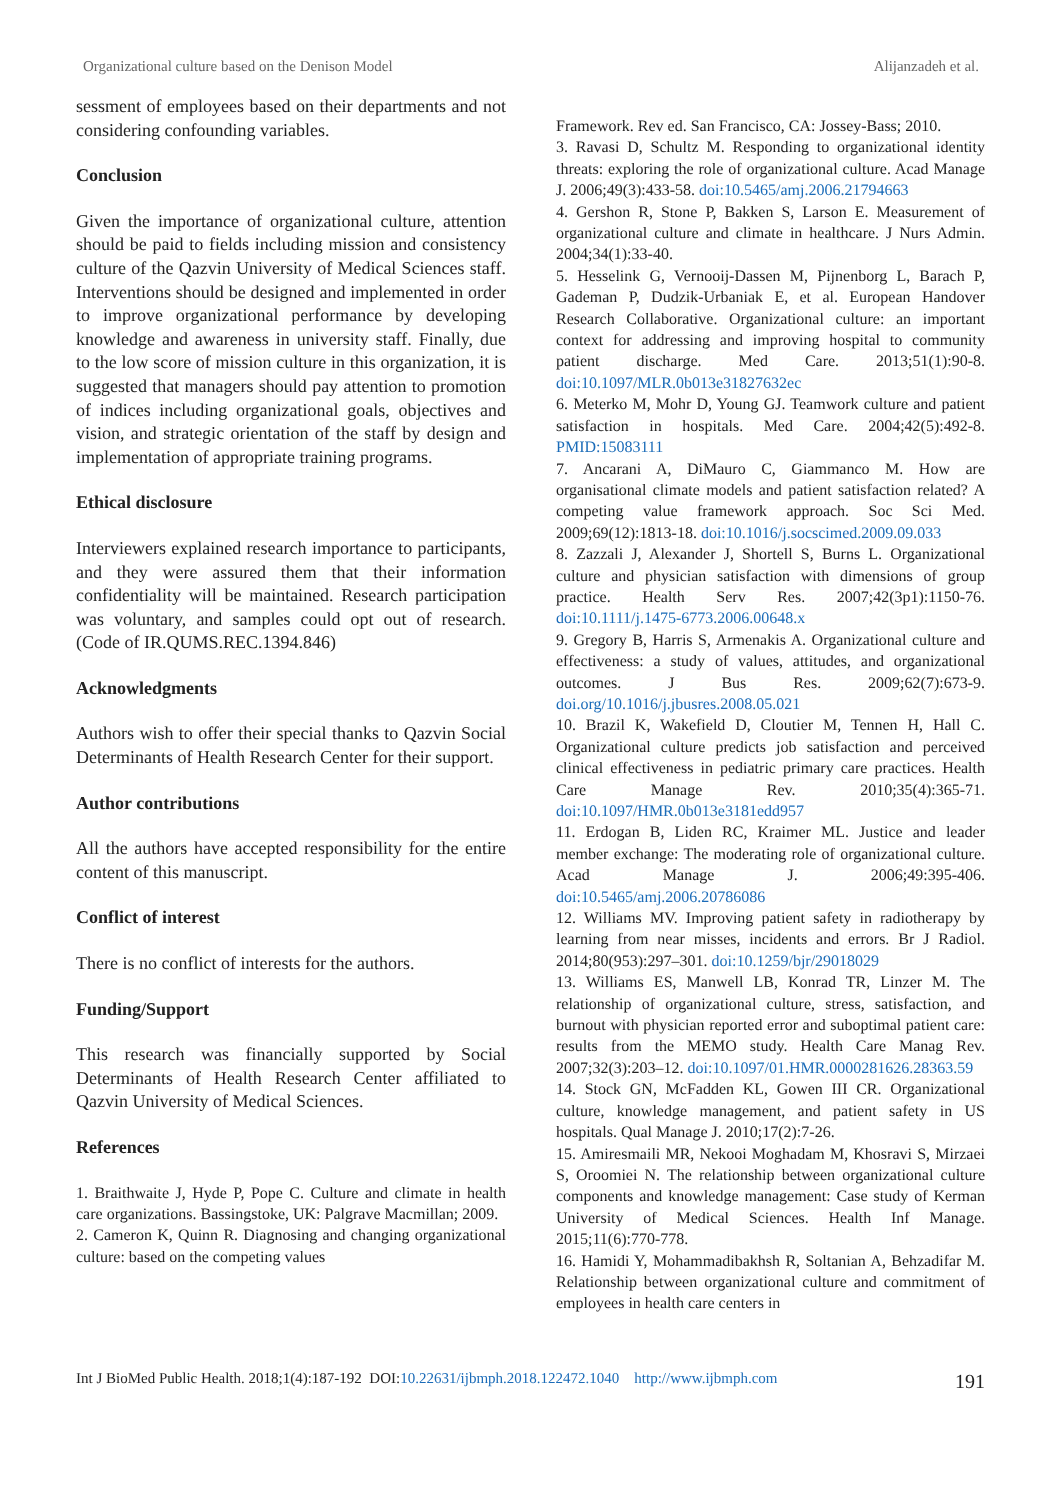Organizational culture based on the Denison Model Alijanzadeh et al.
sessment of employees based on their departments and not considering confounding variables.
Conclusion
Given the importance of organizational culture, attention should be paid to fields including mission and consistency culture of the Qazvin University of Medical Sciences staff. Interventions should be designed and implemented in order to improve organizational performance by developing knowledge and awareness in university staff. Finally, due to the low score of mission culture in this organization, it is suggested that managers should pay attention to promotion of indices including organizational goals, objectives and vision, and strategic orientation of the staff by design and implementation of appropriate training programs.
Ethical disclosure
Interviewers explained research importance to participants, and they were assured them that their information confidentiality will be maintained. Research participation was voluntary, and samples could opt out of research. (Code of IR.QUMS.REC.1394.846)
Acknowledgments
Authors wish to offer their special thanks to Qazvin Social Determinants of Health Research Center for their support.
Author contributions
All the authors have accepted responsibility for the entire content of this manuscript.
Conflict of interest
There is no conflict of interests for the authors.
Funding/Support
This research was financially supported by Social Determinants of Health Research Center affiliated to Qazvin University of Medical Sciences.
References
1. Braithwaite J, Hyde P, Pope C. Culture and climate in health care organizations. Bassingstoke, UK: Palgrave Macmillan; 2009.
2. Cameron K, Quinn R. Diagnosing and changing organizational culture: based on the competing values
Framework. Rev ed. San Francisco, CA: Jossey-Bass; 2010.
3. Ravasi D, Schultz M. Responding to organizational identity threats: exploring the role of organizational culture. Acad Manage J. 2006;49(3):433-58. doi:10.5465/amj.2006.21794663
4. Gershon R, Stone P, Bakken S, Larson E. Measurement of organizational culture and climate in healthcare. J Nurs Admin. 2004;34(1):33-40.
5. Hesselink G, Vernooij-Dassen M, Pijnenborg L, Barach P, Gademan P, Dudzik-Urbaniak E, et al. European Handover Research Collaborative. Organizational culture: an important context for addressing and improving hospital to community patient discharge. Med Care. 2013;51(1):90-8. doi:10.1097/MLR.0b013e31827632ec
6. Meterko M, Mohr D, Young GJ. Teamwork culture and patient satisfaction in hospitals. Med Care. 2004;42(5):492-8. PMID:15083111
7. Ancarani A, DiMauro C, Giammanco M. How are organisational climate models and patient satisfaction related? A competing value framework approach. Soc Sci Med. 2009;69(12):1813-18. doi:10.1016/j.socscimed.2009.09.033
8. Zazzali J, Alexander J, Shortell S, Burns L. Organizational culture and physician satisfaction with dimensions of group practice. Health Serv Res. 2007;42(3p1):1150-76. doi:10.1111/j.1475-6773.2006.00648.x
9. Gregory B, Harris S, Armenakis A. Organizational culture and effectiveness: a study of values, attitudes, and organizational outcomes. J Bus Res. 2009;62(7):673-9. doi.org/10.1016/j.jbusres.2008.05.021
10. Brazil K, Wakefield D, Cloutier M, Tennen H, Hall C. Organizational culture predicts job satisfaction and perceived clinical effectiveness in pediatric primary care practices. Health Care Manage Rev. 2010;35(4):365-71. doi:10.1097/HMR.0b013e3181edd957
11. Erdogan B, Liden RC, Kraimer ML. Justice and leader member exchange: The moderating role of organizational culture. Acad Manage J. 2006;49:395-406. doi:10.5465/amj.2006.20786086
12. Williams MV. Improving patient safety in radiotherapy by learning from near misses, incidents and errors. Br J Radiol. 2014;80(953):297–301. doi:10.1259/bjr/29018029
13. Williams ES, Manwell LB, Konrad TR, Linzer M. The relationship of organizational culture, stress, satisfaction, and burnout with physician reported error and suboptimal patient care: results from the MEMO study. Health Care Manag Rev. 2007;32(3):203–12. doi:10.1097/01.HMR.0000281626.28363.59
14. Stock GN, McFadden KL, Gowen III CR. Organizational culture, knowledge management, and patient safety in US hospitals. Qual Manage J. 2010;17(2):7-26.
15. Amiresmaili MR, Nekooi Moghadam M, Khosravi S, Mirzaei S, Oroomiei N. The relationship between organizational culture components and knowledge management: Case study of Kerman University of Medical Sciences. Health Inf Manage. 2015;11(6):770-778.
16. Hamidi Y, Mohammadibakhsh R, Soltanian A, Behzadifar M. Relationship between organizational culture and commitment of employees in health care centers in
Int J BioMed Public Health. 2018;1(4):187-192 DOI:10.22631/ijbmph.2018.122472.1040 http://www.ijbmph.com 191